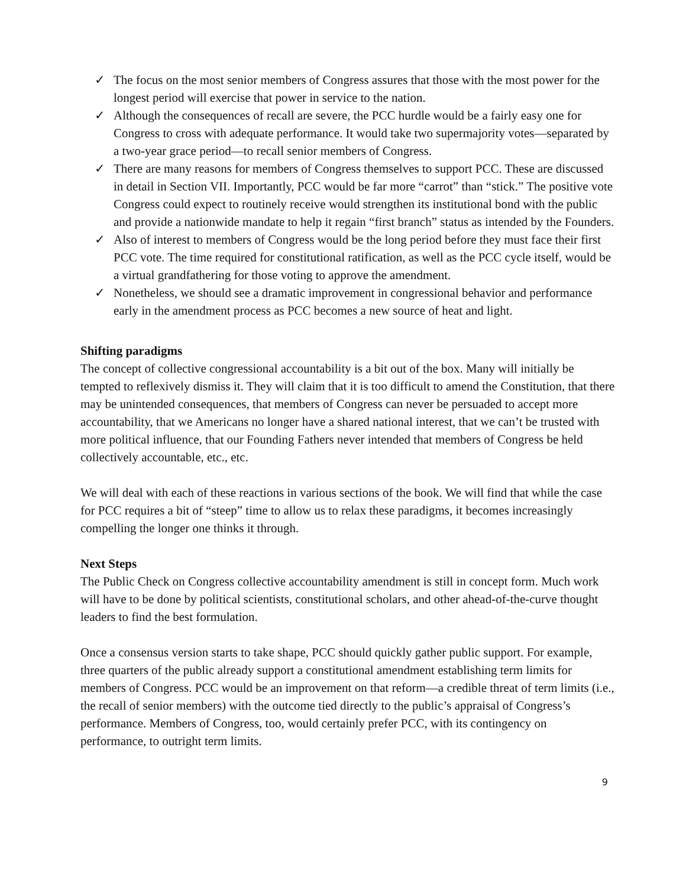✓ The focus on the most senior members of Congress assures that those with the most power for the longest period will exercise that power in service to the nation.
✓ Although the consequences of recall are severe, the PCC hurdle would be a fairly easy one for Congress to cross with adequate performance. It would take two supermajority votes—separated by a two-year grace period—to recall senior members of Congress.
✓ There are many reasons for members of Congress themselves to support PCC. These are discussed in detail in Section VII. Importantly, PCC would be far more “carrot” than “stick.” The positive vote Congress could expect to routinely receive would strengthen its institutional bond with the public and provide a nationwide mandate to help it regain “first branch” status as intended by the Founders.
✓ Also of interest to members of Congress would be the long period before they must face their first PCC vote. The time required for constitutional ratification, as well as the PCC cycle itself, would be a virtual grandfathering for those voting to approve the amendment.
✓ Nonetheless, we should see a dramatic improvement in congressional behavior and performance early in the amendment process as PCC becomes a new source of heat and light.
Shifting paradigms
The concept of collective congressional accountability is a bit out of the box. Many will initially be tempted to reflexively dismiss it. They will claim that it is too difficult to amend the Constitution, that there may be unintended consequences, that members of Congress can never be persuaded to accept more accountability, that we Americans no longer have a shared national interest, that we can’t be trusted with more political influence, that our Founding Fathers never intended that members of Congress be held collectively accountable, etc., etc.
We will deal with each of these reactions in various sections of the book. We will find that while the case for PCC requires a bit of “steep” time to allow us to relax these paradigms, it becomes increasingly compelling the longer one thinks it through.
Next Steps
The Public Check on Congress collective accountability amendment is still in concept form. Much work will have to be done by political scientists, constitutional scholars, and other ahead-of-the-curve thought leaders to find the best formulation.
Once a consensus version starts to take shape, PCC should quickly gather public support. For example, three quarters of the public already support a constitutional amendment establishing term limits for members of Congress. PCC would be an improvement on that reform—a credible threat of term limits (i.e., the recall of senior members) with the outcome tied directly to the public’s appraisal of Congress’s performance. Members of Congress, too, would certainly prefer PCC, with its contingency on performance, to outright term limits.
9